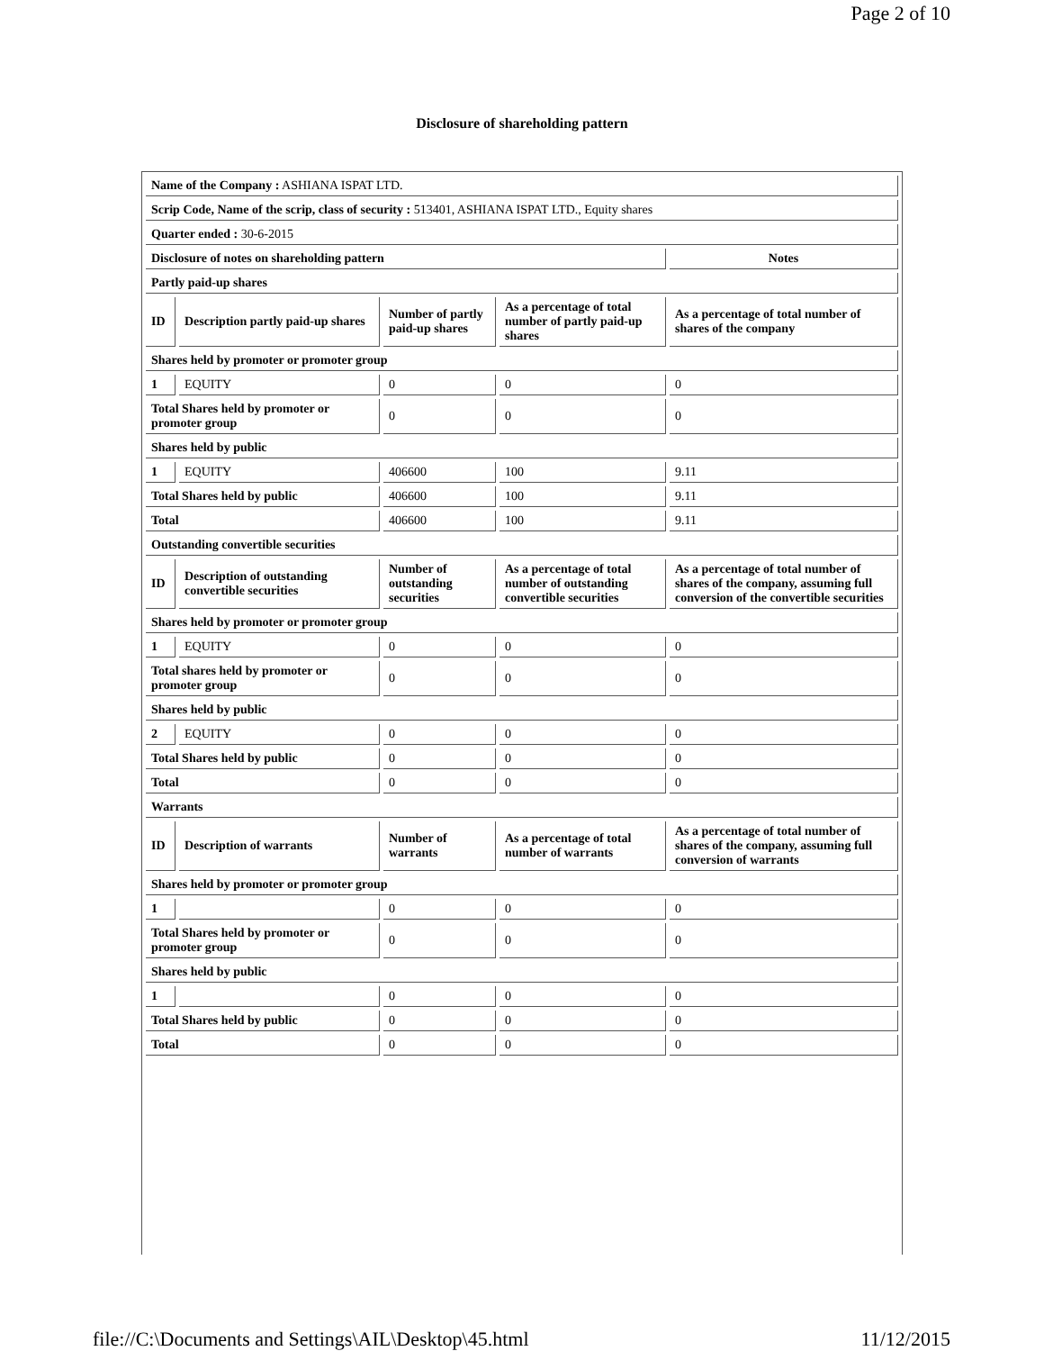Page 2 of 10
Disclosure of shareholding pattern
| Name of the Company : ASHIANA ISPAT LTD. | | | | |
| Scrip Code, Name of the scrip, class of security : 513401, ASHIANA ISPAT LTD., Equity shares | | | | |
| Quarter ended : 30-6-2015 | | | | |
| Disclosure of notes on shareholding pattern | | | | Notes |
| Partly paid-up shares | | | | |
| ID | Description partly paid-up shares | Number of partly paid-up shares | As a percentage of total number of partly paid-up shares | As a percentage of total number of shares of the company |
| Shares held by promoter or promoter group | | | | |
| 1 | EQUITY | 0 | 0 | 0 |
| Total Shares held by promoter or promoter group | | 0 | 0 | 0 |
| Shares held by public | | | | |
| 1 | EQUITY | 406600 | 100 | 9.11 |
| Total Shares held by public | | 406600 | 100 | 9.11 |
| Total | | 406600 | 100 | 9.11 |
| Outstanding convertible securities | | | | |
| ID | Description of outstanding convertible securities | Number of outstanding securities | As a percentage of total number of outstanding convertible securities | As a percentage of total number of shares of the company, assuming full conversion of the convertible securities |
| Shares held by promoter or promoter group | | | | |
| 1 | EQUITY | 0 | 0 | 0 |
| Total shares held by promoter or promoter group | | 0 | 0 | 0 |
| Shares held by public | | | | |
| 2 | EQUITY | 0 | 0 | 0 |
| Total Shares held by public | | 0 | 0 | 0 |
| Total | | 0 | 0 | 0 |
| Warrants | | | | |
| ID | Description of warrants | Number of warrants | As a percentage of total number of warrants | As a percentage of total number of shares of the company, assuming full conversion of warrants |
| Shares held by promoter or promoter group | | | | |
| 1 | | 0 | 0 | 0 |
| Total Shares held by promoter or promoter group | | 0 | 0 | 0 |
| Shares held by public | | | | |
| 1 | | 0 | 0 | 0 |
| Total Shares held by public | | 0 | 0 | 0 |
| Total | | 0 | 0 | 0 |
file://C:\Documents and Settings\AIL\Desktop\45.html 11/12/2015